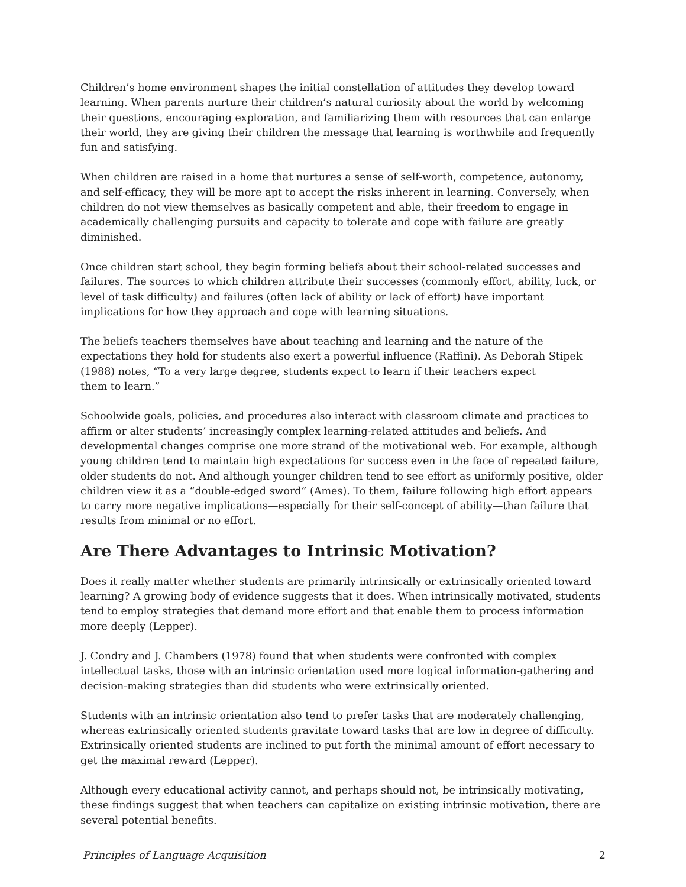Children’s home environment shapes the initial constellation of attitudes they develop toward learning. When parents nurture their children’s natural curiosity about the world by welcoming their questions, encouraging exploration, and familiarizing them with resources that can enlarge their world, they are giving their children the message that learning is worthwhile and frequently fun and satisfying.
When children are raised in a home that nurtures a sense of self-worth, competence, autonomy, and self-efficacy, they will be more apt to accept the risks inherent in learning. Conversely, when children do not view themselves as basically competent and able, their freedom to engage in academically challenging pursuits and capacity to tolerate and cope with failure are greatly diminished.
Once children start school, they begin forming beliefs about their school-related successes and failures. The sources to which children attribute their successes (commonly effort, ability, luck, or level of task difficulty) and failures (often lack of ability or lack of effort) have important implications for how they approach and cope with learning situations.
The beliefs teachers themselves have about teaching and learning and the nature of the expectations they hold for students also exert a powerful influence (Raffini). As Deborah Stipek (1988) notes, “To a very large degree, students expect to learn if their teachers expect
them to learn.”
Schoolwide goals, policies, and procedures also interact with classroom climate and practices to affirm or alter students’ increasingly complex learning-related attitudes and beliefs. And developmental changes comprise one more strand of the motivational web. For example, although young children tend to maintain high expectations for success even in the face of repeated failure, older students do not. And although younger children tend to see effort as uniformly positive, older children view it as a “double-edged sword” (Ames). To them, failure following high effort appears to carry more negative implications—especially for their self-concept of ability—than failure that results from minimal or no effort.
Are There Advantages to Intrinsic Motivation?
Does it really matter whether students are primarily intrinsically or extrinsically oriented toward learning? A growing body of evidence suggests that it does. When intrinsically motivated, students tend to employ strategies that demand more effort and that enable them to process information more deeply (Lepper).
J. Condry and J. Chambers (1978) found that when students were confronted with complex intellectual tasks, those with an intrinsic orientation used more logical information-gathering and decision-making strategies than did students who were extrinsically oriented.
Students with an intrinsic orientation also tend to prefer tasks that are moderately challenging, whereas extrinsically oriented students gravitate toward tasks that are low in degree of difficulty. Extrinsically oriented students are inclined to put forth the minimal amount of effort necessary to get the maximal reward (Lepper).
Although every educational activity cannot, and perhaps should not, be intrinsically motivating, these findings suggest that when teachers can capitalize on existing intrinsic motivation, there are several potential benefits.
Principles of Language Acquisition 2